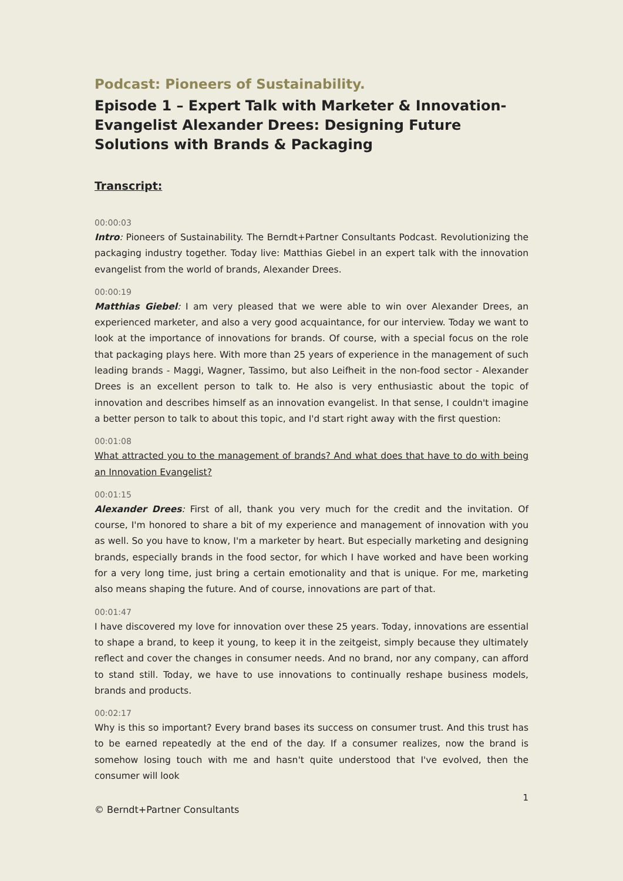Podcast: Pioneers of Sustainability.
Episode 1 – Expert Talk with Marketer & Innovation-Evangelist Alexander Drees: Designing Future Solutions with Brands & Packaging
Transcript:
00:00:03
Intro: Pioneers of Sustainability. The Berndt+Partner Consultants Podcast. Revolutionizing the packaging industry together. Today live: Matthias Giebel in an expert talk with the innovation evangelist from the world of brands, Alexander Drees.
00:00:19
Matthias Giebel: I am very pleased that we were able to win over Alexander Drees, an experienced marketer, and also a very good acquaintance, for our interview. Today we want to look at the importance of innovations for brands. Of course, with a special focus on the role that packaging plays here. With more than 25 years of experience in the management of such leading brands - Maggi, Wagner, Tassimo, but also Leifheit in the non-food sector - Alexander Drees is an excellent person to talk to. He also is very enthusiastic about the topic of innovation and describes himself as an innovation evangelist. In that sense, I couldn't imagine a better person to talk to about this topic, and I'd start right away with the first question:
00:01:08
What attracted you to the management of brands? And what does that have to do with being an Innovation Evangelist?
00:01:15
Alexander Drees: First of all, thank you very much for the credit and the invitation. Of course, I'm honored to share a bit of my experience and management of innovation with you as well. So you have to know, I'm a marketer by heart. But especially marketing and designing brands, especially brands in the food sector, for which I have worked and have been working for a very long time, just bring a certain emotionality and that is unique. For me, marketing also means shaping the future. And of course, innovations are part of that.
00:01:47
I have discovered my love for innovation over these 25 years. Today, innovations are essential to shape a brand, to keep it young, to keep it in the zeitgeist, simply because they ultimately reflect and cover the changes in consumer needs. And no brand, nor any company, can afford to stand still. Today, we have to use innovations to continually reshape business models, brands and products.
00:02:17
Why is this so important? Every brand bases its success on consumer trust. And this trust has to be earned repeatedly at the end of the day. If a consumer realizes, now the brand is somehow losing touch with me and hasn't quite understood that I've evolved, then the consumer will look
1
© Berndt+Partner Consultants